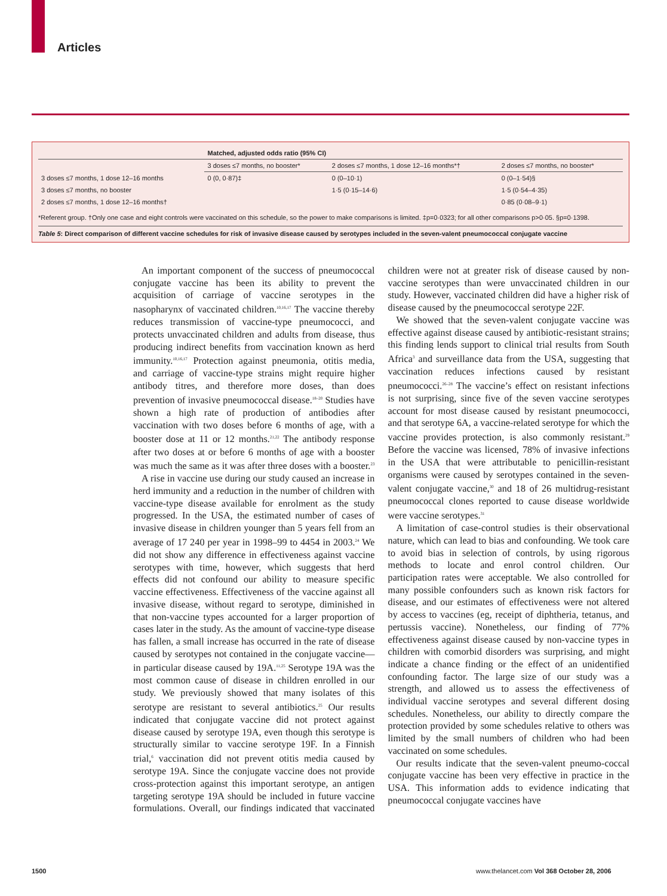Articles
| | Matched, adjusted odds ratio (95% CI) | | |
| --- | --- | --- | --- |
| | 3 doses ≤7 months, no booster* | 2 doses ≤7 months, 1 dose 12–16 months*† | 2 doses ≤7 months, no booster* |
| 3 doses ≤7 months, 1 dose 12–16 months | 0 (0, 0·87)‡ | 0 (0–10·1) | 0 (0–1·54)§ |
| 3 doses ≤7 months, no booster | | 1·5 (0·15–14·6) | 1·5 (0·54–4·35) |
| 2 doses ≤7 months, 1 dose 12–16 months† | | | 0·85 (0·08–9·1) |
*Referent group. †Only one case and eight controls were vaccinated on this schedule, so the power to make comparisons is limited. ‡p=0·0323; for all other comparisons p>0·05. §p=0·1398.
Table 5: Direct comparison of different vaccine schedules for risk of invasive disease caused by serotypes included in the seven-valent pneumococcal conjugate vaccine
An important component of the success of pneumococcal conjugate vaccine has been its ability to prevent the acquisition of carriage of vaccine serotypes in the nasopharynx of vaccinated children.<sup>10,16,17</sup> The vaccine thereby reduces transmission of vaccine-type pneumococci, and protects unvaccinated children and adults from disease, thus producing indirect benefits from vaccination known as herd immunity.<sup>10,16,17</sup> Protection against pneumonia, otitis media, and carriage of vaccine-type strains might require higher antibody titres, and therefore more doses, than does prevention of invasive pneumococcal disease.<sup>18–20</sup> Studies have shown a high rate of production of antibodies after vaccination with two doses before 6 months of age, with a booster dose at 11 or 12 months.<sup>21,22</sup> The antibody response after two doses at or before 6 months of age with a booster was much the same as it was after three doses with a booster.<sup>23</sup>
A rise in vaccine use during our study caused an increase in herd immunity and a reduction in the number of children with vaccine-type disease available for enrolment as the study progressed. In the USA, the estimated number of cases of invasive disease in children younger than 5 years fell from an average of 17 240 per year in 1998–99 to 4454 in 2003.<sup>24</sup> We did not show any difference in effectiveness against vaccine serotypes with time, however, which suggests that herd effects did not confound our ability to measure specific vaccine effectiveness. Effectiveness of the vaccine against all invasive disease, without regard to serotype, diminished in that non-vaccine types accounted for a larger proportion of cases later in the study. As the amount of vaccine-type disease has fallen, a small increase has occurred in the rate of disease caused by serotypes not contained in the conjugate vaccine—in particular disease caused by 19A.<sup>11,25</sup> Serotype 19A was the most common cause of disease in children enrolled in our study. We previously showed that many isolates of this serotype are resistant to several antibiotics.<sup>25</sup> Our results indicated that conjugate vaccine did not protect against disease caused by serotype 19A, even though this serotype is structurally similar to vaccine serotype 19F. In a Finnish trial,<sup>6</sup> vaccination did not prevent otitis media caused by serotype 19A. Since the conjugate vaccine does not provide cross-protection against this important serotype, an antigen targeting serotype 19A should be included in future vaccine formulations. Overall, our findings indicated that vaccinated children were not at greater risk of disease caused by non-vaccine serotypes than were unvaccinated children in our study. However, vaccinated children did have a higher risk of disease caused by the pneumococcal serotype 22F.
We showed that the seven-valent conjugate vaccine was effective against disease caused by antibiotic-resistant strains; this finding lends support to clinical trial results from South Africa<sup>3</sup> and surveillance data from the USA, suggesting that vaccination reduces infections caused by resistant pneumococci.<sup>26–28</sup> The vaccine’s effect on resistant infections is not surprising, since five of the seven vaccine serotypes account for most disease caused by resistant pneumococci, and that serotype 6A, a vaccine-related serotype for which the vaccine provides protection, is also commonly resistant.<sup>29</sup> Before the vaccine was licensed, 78% of invasive infections in the USA that were attributable to penicillin-resistant organisms were caused by serotypes contained in the seven-valent conjugate vaccine,<sup>30</sup> and 18 of 26 multidrug-resistant pneumococcal clones reported to cause disease worldwide were vaccine serotypes.<sup>31</sup>
A limitation of case-control studies is their observational nature, which can lead to bias and confounding. We took care to avoid bias in selection of controls, by using rigorous methods to locate and enrol control children. Our participation rates were acceptable. We also controlled for many possible confounders such as known risk factors for disease, and our estimates of effectiveness were not altered by access to vaccines (eg, receipt of diphtheria, tetanus, and pertussis vaccine). Nonetheless, our finding of 77% effectiveness against disease caused by non-vaccine types in children with comorbid disorders was surprising, and might indicate a chance finding or the effect of an unidentified confounding factor. The large size of our study was a strength, and allowed us to assess the effectiveness of individual vaccine serotypes and several different dosing schedules. Nonetheless, our ability to directly compare the protection provided by some schedules relative to others was limited by the small numbers of children who had been vaccinated on some schedules.
Our results indicate that the seven-valent pneumo-coccal conjugate vaccine has been very effective in practice in the USA. This information adds to evidence indicating that pneumococcal conjugate vaccines have
1500
www.thelancet.com Vol 368 October 28, 2006